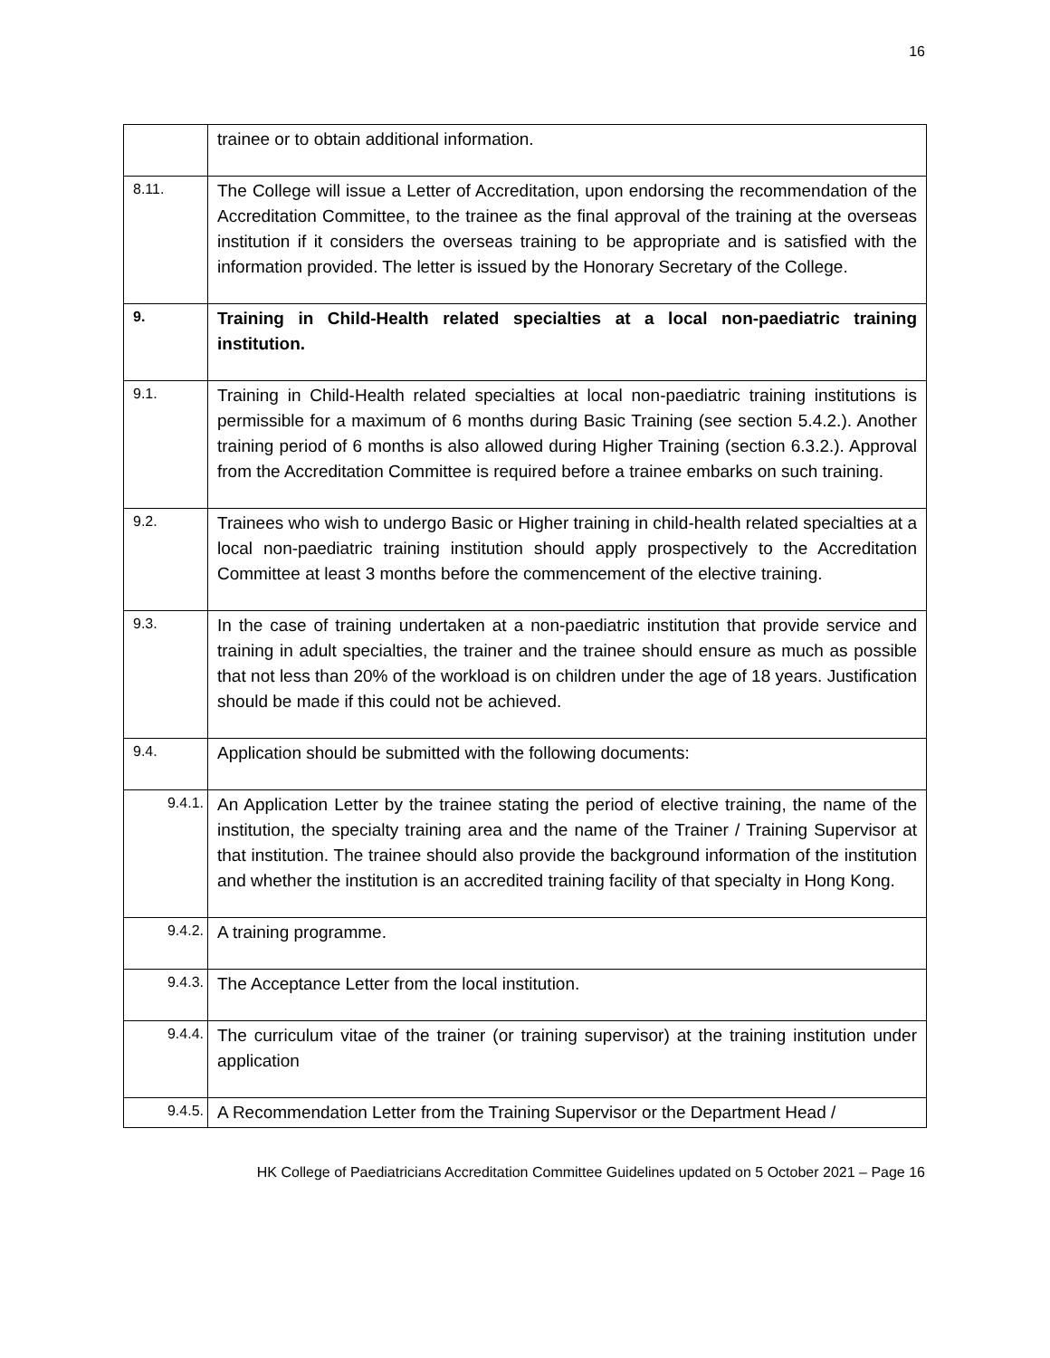16
| | trainee or to obtain additional information. |
| 8.11. | The College will issue a Letter of Accreditation, upon endorsing the recommendation of the Accreditation Committee, to the trainee as the final approval of the training at the overseas institution if it considers the overseas training to be appropriate and is satisfied with the information provided. The letter is issued by the Honorary Secretary of the College. |
| 9. | Training in Child-Health related specialties at a local non-paediatric training institution. |
| 9.1. | Training in Child-Health related specialties at local non-paediatric training institutions is permissible for a maximum of 6 months during Basic Training (see section 5.4.2.). Another training period of 6 months is also allowed during Higher Training (section 6.3.2.). Approval from the Accreditation Committee is required before a trainee embarks on such training. |
| 9.2. | Trainees who wish to undergo Basic or Higher training in child-health related specialties at a local non-paediatric training institution should apply prospectively to the Accreditation Committee at least 3 months before the commencement of the elective training. |
| 9.3. | In the case of training undertaken at a non-paediatric institution that provide service and training in adult specialties, the trainer and the trainee should ensure as much as possible that not less than 20% of the workload is on children under the age of 18 years. Justification should be made if this could not be achieved. |
| 9.4. | Application should be submitted with the following documents: |
| 9.4.1. | An Application Letter by the trainee stating the period of elective training, the name of the institution, the specialty training area and the name of the Trainer / Training Supervisor at that institution. The trainee should also provide the background information of the institution and whether the institution is an accredited training facility of that specialty in Hong Kong. |
| 9.4.2. | A training programme. |
| 9.4.3. | The Acceptance Letter from the local institution. |
| 9.4.4. | The curriculum vitae of the trainer (or training supervisor) at the training institution under application |
| 9.4.5. | A Recommendation Letter from the Training Supervisor or the Department Head / |
HK College of Paediatricians Accreditation Committee Guidelines updated on 5 October 2021 – Page 16